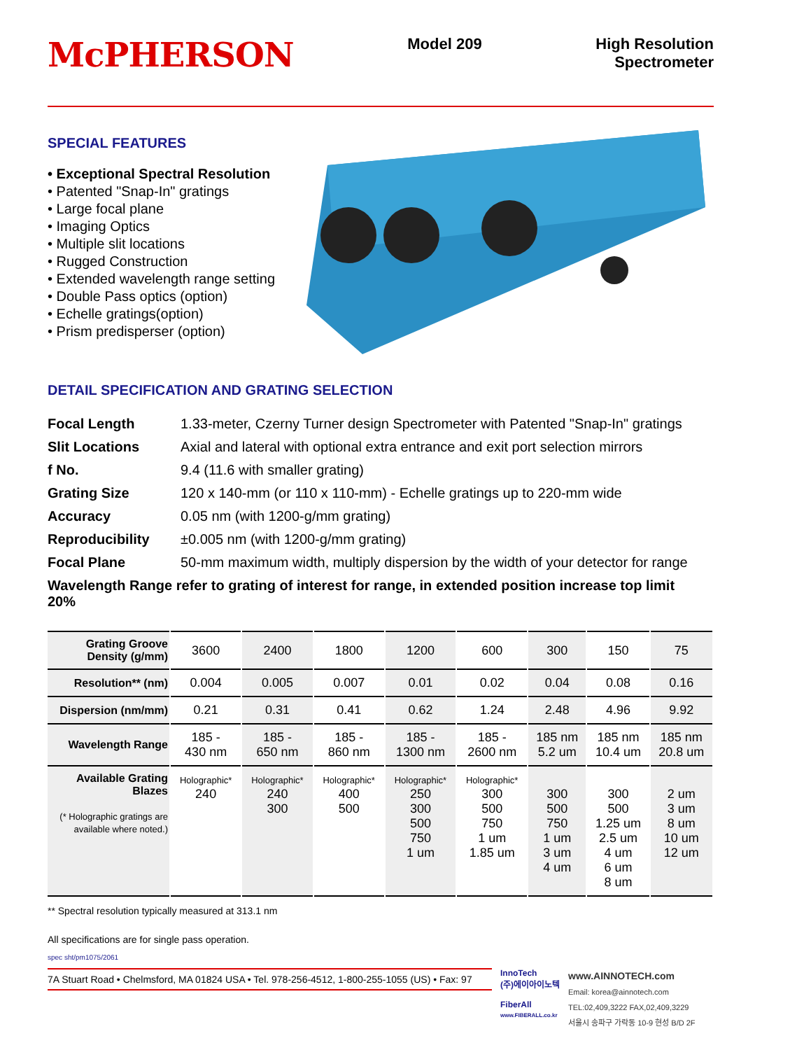McPHERSON
Model 209 High Resolution
Spectrometer
SPECIAL FEATURES
• Exceptional Spectral Resolution
• Patented "Snap-In" gratings
• Large focal plane
• Imaging Optics
• Multiple slit locations
• Rugged Construction
• Extended wavelength range setting
• Double Pass optics (option)
• Echelle gratings(option)
• Prism predisperser (option)
DETAIL SPECIFICATION AND GRATING SELECTION
| Focal Length | 1.33-meter, Czerny Turner design Spectrometer with Patented "Snap-In" gratings |
| Slit Locations | Axial and lateral with optional extra entrance and exit port selection mirrors |
| f No. | 9.4 (11.6 with smaller grating) |
| Grating Size | 120 x 140-mm (or 110 x 110-mm) - Echelle gratings up to 220-mm wide |
| Accuracy | 0.05 nm (with 1200-g/mm grating) |
| Reproducibility | ±0.005 nm (with 1200-g/mm grating) |
| Focal Plane | 50-mm maximum width, multiply dispersion by the width of your detector for range |
| Wavelength Range refer to grating of interest for range, in extended position increase top limit 20% | |
| Grating Groove Density (g/mm) | 3600 | 2400 | 1800 | 1200 | 600 | 300 | 150 | 75 |
| Resolution** (nm) | 0.004 | 0.005 | 0.007 | 0.01 | 0.02 | 0.04 | 0.08 | 0.16 |
| Dispersion (nm/mm) | 0.21 | 0.31 | 0.41 | 0.62 | 1.24 | 2.48 | 4.96 | 9.92 |
| Wavelength Range | 185 - 430 nm | 185 - 650 nm | 185 - 860 nm | 185 - 1300 nm | 185 - 2600 nm | 185 nm 5.2 um | 185 nm 10.4 um | 185 nm 20.8 um |
| Available Grating Blazes (* Holographic gratings are available where noted.) | Holographic* 240 | Holographic* 240 300 | Holographic* 400 500 | Holographic* 250 300 500 750 1 um | Holographic* 300 500 750 1 um 1.85 um | 300 500 750 1 um 3 um 4 um | 300 500 1.25 um 2.5 um 4 um 6 um 8 um | 2 um 3 um 8 um 10 um 12 um |
** Spectral resolution typically measured at 313.1 nm
All specifications are for single pass operation.
spec sht/pm1075/2061
7A Stuart Road • Chelmsford, MA 01824 USA • Tel. 978-256-4512, 1-800-255-1055 (US) • Fax: 97
InnoTech
(주)에이아이노텍
FiberAll
www.FIBERALL.co.kr
www.AINNOTECH.com
Email: korea@ainnotech.com
TEL:02,409,3222 FAX,02,409,3229
서울시 송파구 가락동 10-9 현성 B/D 2F